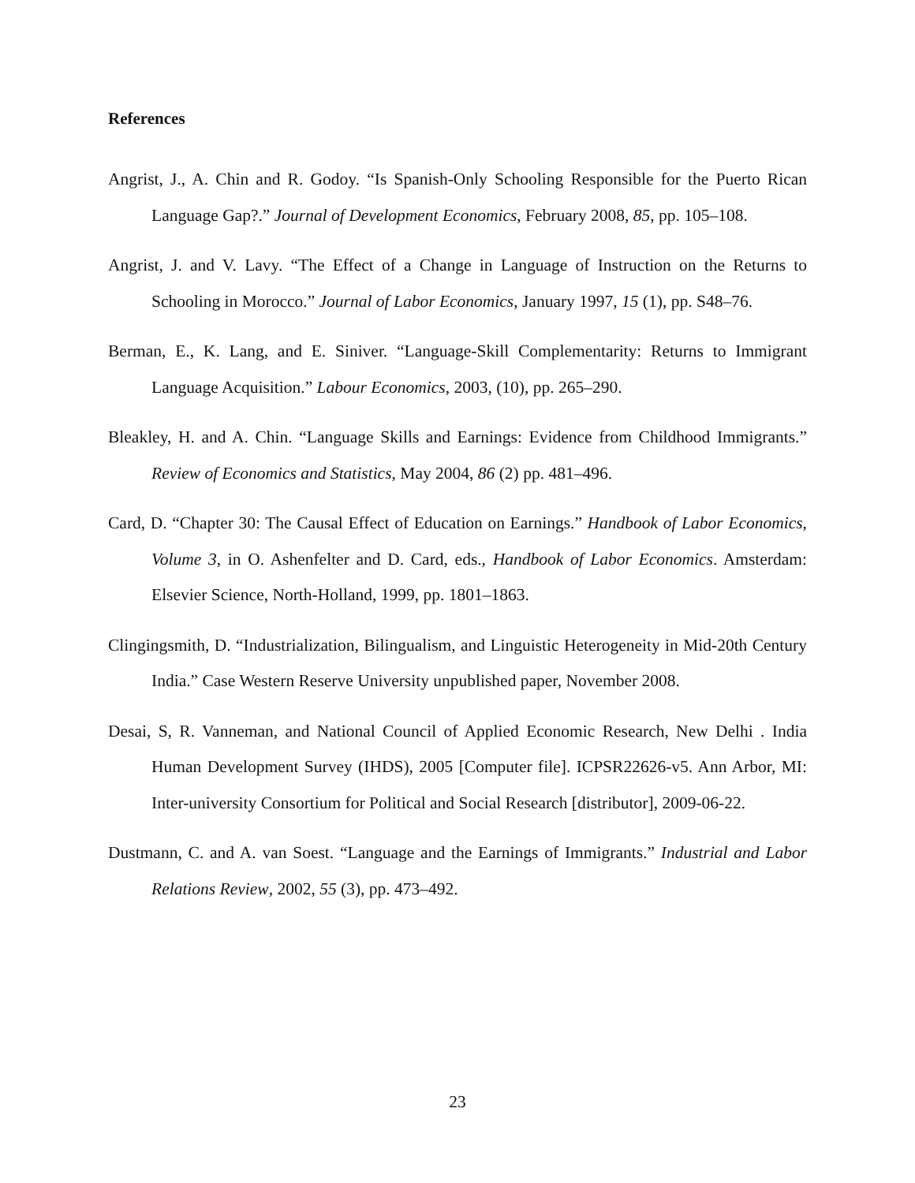References
Angrist, J., A. Chin and R. Godoy. “Is Spanish-Only Schooling Responsible for the Puerto Rican Language Gap?.” Journal of Development Economics, February 2008, 85, pp. 105–108.
Angrist, J. and V. Lavy. “The Effect of a Change in Language of Instruction on the Returns to Schooling in Morocco.” Journal of Labor Economics, January 1997, 15 (1), pp. S48–76.
Berman, E., K. Lang, and E. Siniver. “Language-Skill Complementarity: Returns to Immigrant Language Acquisition.” Labour Economics, 2003, (10), pp. 265–290.
Bleakley, H. and A. Chin. “Language Skills and Earnings: Evidence from Childhood Immigrants.” Review of Economics and Statistics, May 2004, 86 (2) pp. 481–496.
Card, D. “Chapter 30: The Causal Effect of Education on Earnings.” Handbook of Labor Economics, Volume 3, in O. Ashenfelter and D. Card, eds., Handbook of Labor Economics. Amsterdam: Elsevier Science, North-Holland, 1999, pp. 1801–1863.
Clingingsmith, D. “Industrialization, Bilingualism, and Linguistic Heterogeneity in Mid-20th Century India.” Case Western Reserve University unpublished paper, November 2008.
Desai, S, R. Vanneman, and National Council of Applied Economic Research, New Delhi . India Human Development Survey (IHDS), 2005 [Computer file]. ICPSR22626-v5. Ann Arbor, MI: Inter-university Consortium for Political and Social Research [distributor], 2009-06-22.
Dustmann, C. and A. van Soest. “Language and the Earnings of Immigrants.” Industrial and Labor Relations Review, 2002, 55 (3), pp. 473–492.
23